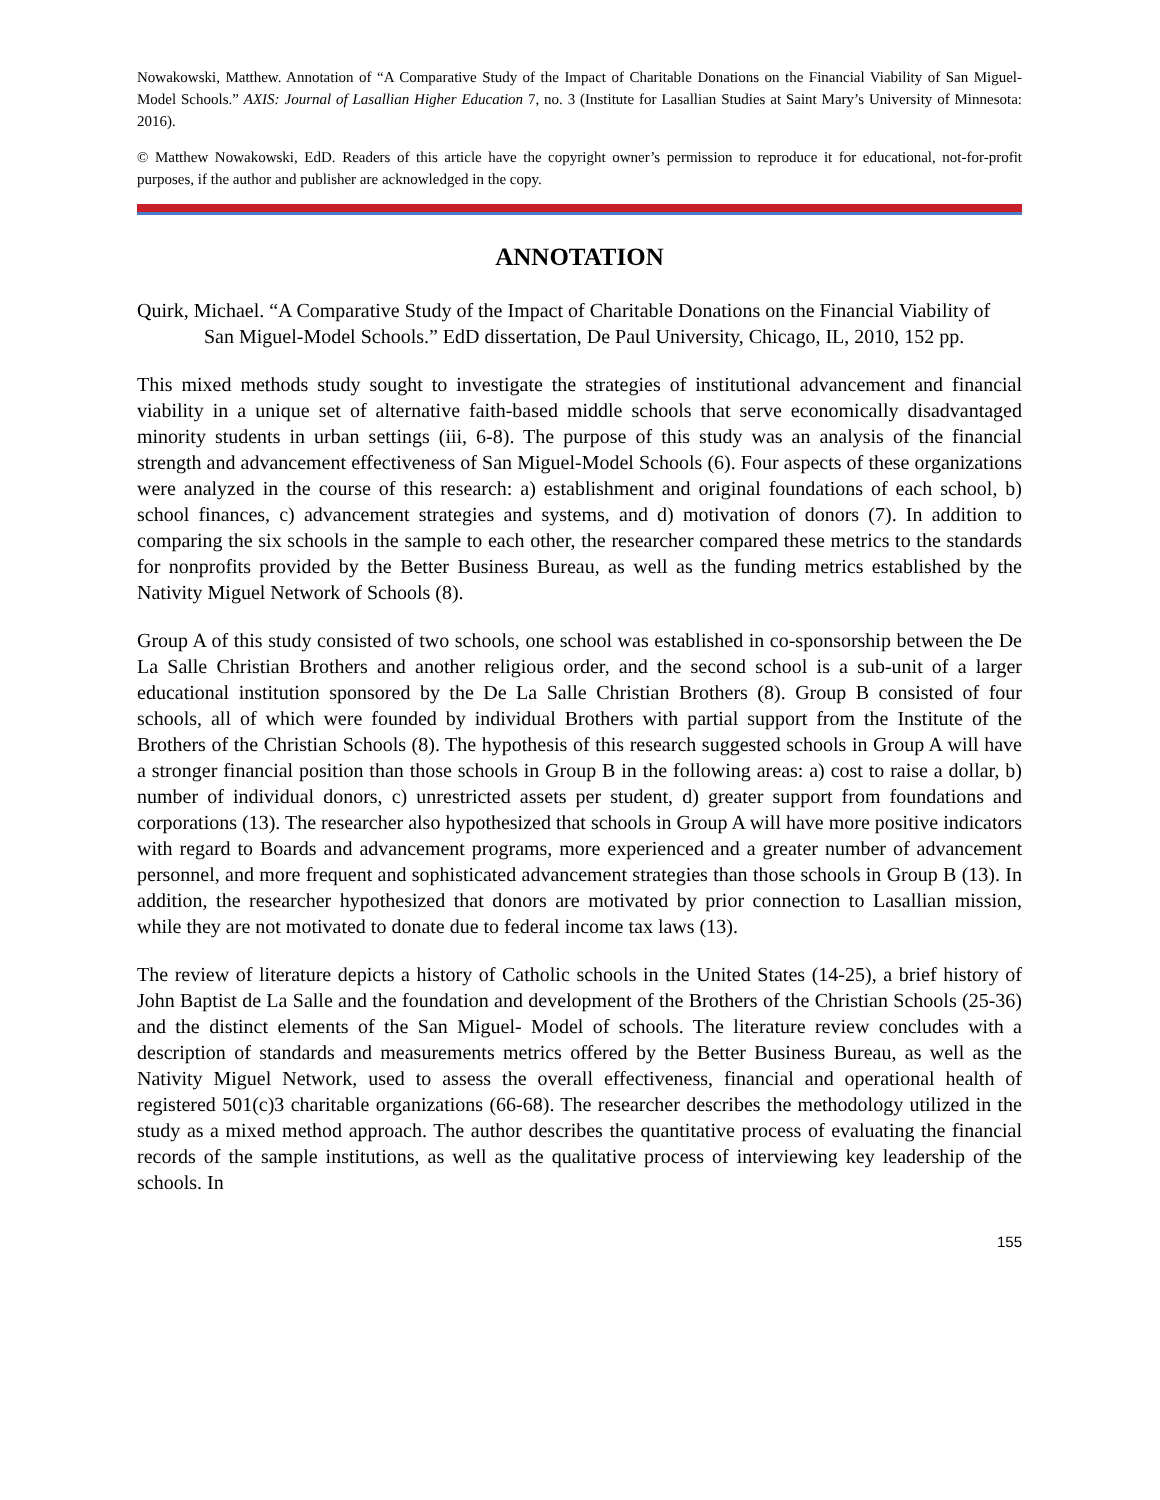Nowakowski, Matthew. Annotation of “A Comparative Study of the Impact of Charitable Donations on the Financial Viability of San Miguel-Model Schools.” AXIS: Journal of Lasallian Higher Education 7, no. 3 (Institute for Lasallian Studies at Saint Mary’s University of Minnesota: 2016).
© Matthew Nowakowski, EdD. Readers of this article have the copyright owner’s permission to reproduce it for educational, not-for-profit purposes, if the author and publisher are acknowledged in the copy.
ANNOTATION
Quirk, Michael. “A Comparative Study of the Impact of Charitable Donations on the Financial Viability of San Miguel-Model Schools.” EdD dissertation, De Paul University, Chicago, IL, 2010, 152 pp.
This mixed methods study sought to investigate the strategies of institutional advancement and financial viability in a unique set of alternative faith-based middle schools that serve economically disadvantaged minority students in urban settings (iii, 6-8). The purpose of this study was an analysis of the financial strength and advancement effectiveness of San Miguel-Model Schools (6). Four aspects of these organizations were analyzed in the course of this research: a) establishment and original foundations of each school, b) school finances, c) advancement strategies and systems, and d) motivation of donors (7). In addition to comparing the six schools in the sample to each other, the researcher compared these metrics to the standards for nonprofits provided by the Better Business Bureau, as well as the funding metrics established by the Nativity Miguel Network of Schools (8).
Group A of this study consisted of two schools, one school was established in co-sponsorship between the De La Salle Christian Brothers and another religious order, and the second school is a sub-unit of a larger educational institution sponsored by the De La Salle Christian Brothers (8). Group B consisted of four schools, all of which were founded by individual Brothers with partial support from the Institute of the Brothers of the Christian Schools (8). The hypothesis of this research suggested schools in Group A will have a stronger financial position than those schools in Group B in the following areas: a) cost to raise a dollar, b) number of individual donors, c) unrestricted assets per student, d) greater support from foundations and corporations (13). The researcher also hypothesized that schools in Group A will have more positive indicators with regard to Boards and advancement programs, more experienced and a greater number of advancement personnel, and more frequent and sophisticated advancement strategies than those schools in Group B (13). In addition, the researcher hypothesized that donors are motivated by prior connection to Lasallian mission, while they are not motivated to donate due to federal income tax laws (13).
The review of literature depicts a history of Catholic schools in the United States (14-25), a brief history of John Baptist de La Salle and the foundation and development of the Brothers of the Christian Schools (25-36) and the distinct elements of the San Miguel- Model of schools. The literature review concludes with a description of standards and measurements metrics offered by the Better Business Bureau, as well as the Nativity Miguel Network, used to assess the overall effectiveness, financial and operational health of registered 501(c)3 charitable organizations (66-68). The researcher describes the methodology utilized in the study as a mixed method approach. The author describes the quantitative process of evaluating the financial records of the sample institutions, as well as the qualitative process of interviewing key leadership of the schools. In
155